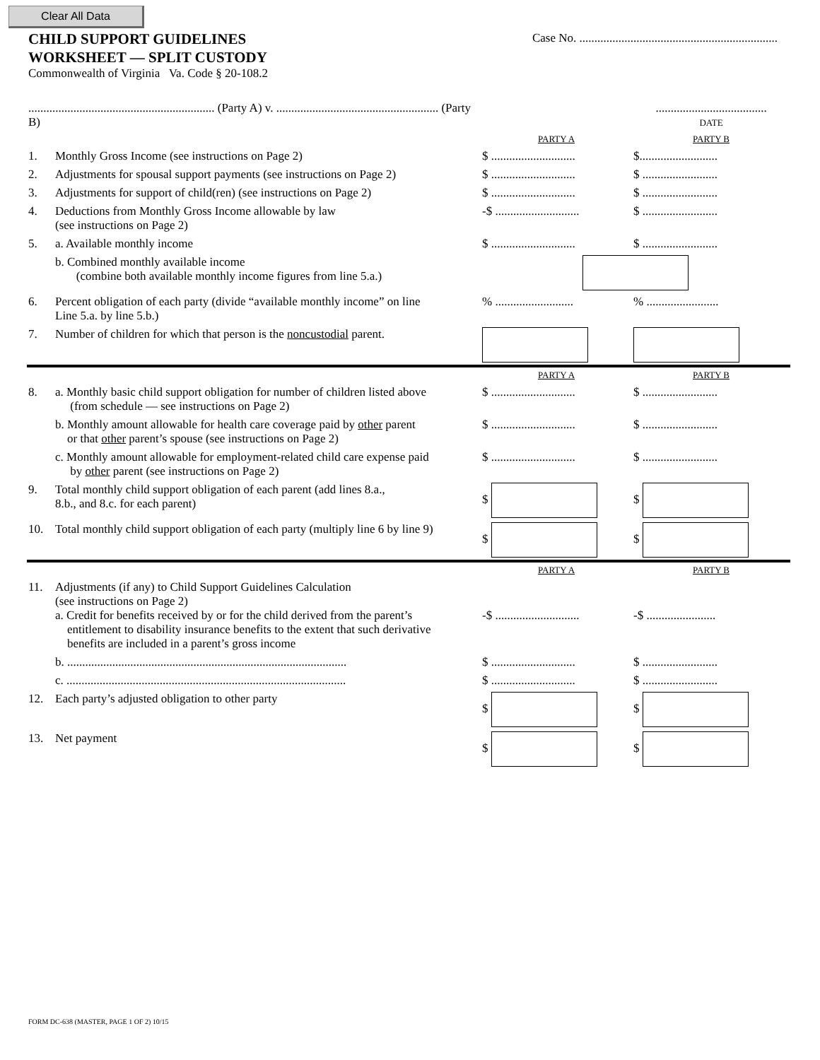Clear All Data
CHILD SUPPORT GUIDELINES
WORKSHEET — SPLIT CUSTODY
Commonwealth of Virginia Va. Code § 20-108.2
Case No. ..................................................................
| .............................................................. (Party A) v. ...................................................... (Party B) | | | ..................................... DATE |
| | | PARTY A | PARTY B |
| 1. | Monthly Gross Income (see instructions on Page 2) | $ ............................ | $.......................... |
| 2. | Adjustments for spousal support payments (see instructions on Page 2) | $ ............................ | $ ......................... |
| 3. | Adjustments for support of child(ren) (see instructions on Page 2) | $ ............................ | $ ......................... |
| 4. | Deductions from Monthly Gross Income allowable by law (see instructions on Page 2) | -$ ............................ | $ ......................... |
| 5. | a. Available monthly income | $ ............................ | $ ......................... |
| | b. Combined monthly available income (combine both available monthly income figures from line 5.a.) | | |
| 6. | Percent obligation of each party (divide “available monthly income” on line Line 5.a. by line 5.b.) | % .......................... | % ........................ |
| 7. | Number of children for which that person is the noncustodial parent. | | |
| | | PARTY A | PARTY B |
| 8. | a. Monthly basic child support obligation for number of children listed above (from schedule — see instructions on Page 2) | $ ............................ | $ ......................... |
| | b. Monthly amount allowable for health care coverage paid by other parent or that other parent’s spouse (see instructions on Page 2) | $ ............................ | $ ......................... |
| | c. Monthly amount allowable for employment-related child care expense paid by other parent (see instructions on Page 2) | $ ............................ | $ ......................... |
| 9. | Total monthly child support obligation of each parent (add lines 8.a., 8.b., and 8.c. for each parent) | $ | $ |
| 10. | Total monthly child support obligation of each party (multiply line 6 by line 9) | $ | $ |
| | | PARTY A | PARTY B |
| 11. | Adjustments (if any) to Child Support Guidelines Calculation (see instructions on Page 2) a. Credit for benefits received by or for the child derived from the parent’s entitlement to disability insurance benefits to the extent that such derivative benefits are included in a parent’s gross income | -$ ............................ | -$ ....................... |
| | b. ............................................................................................. | $ ............................ | $ ......................... |
| | c. ............................................................................................. | $ ............................ | $ ......................... |
| 12. | Each party’s adjusted obligation to other party | $ | $ |
| 13. | Net payment | $ | $ |
FORM DC-638 (MASTER, PAGE 1 OF 2) 10/15